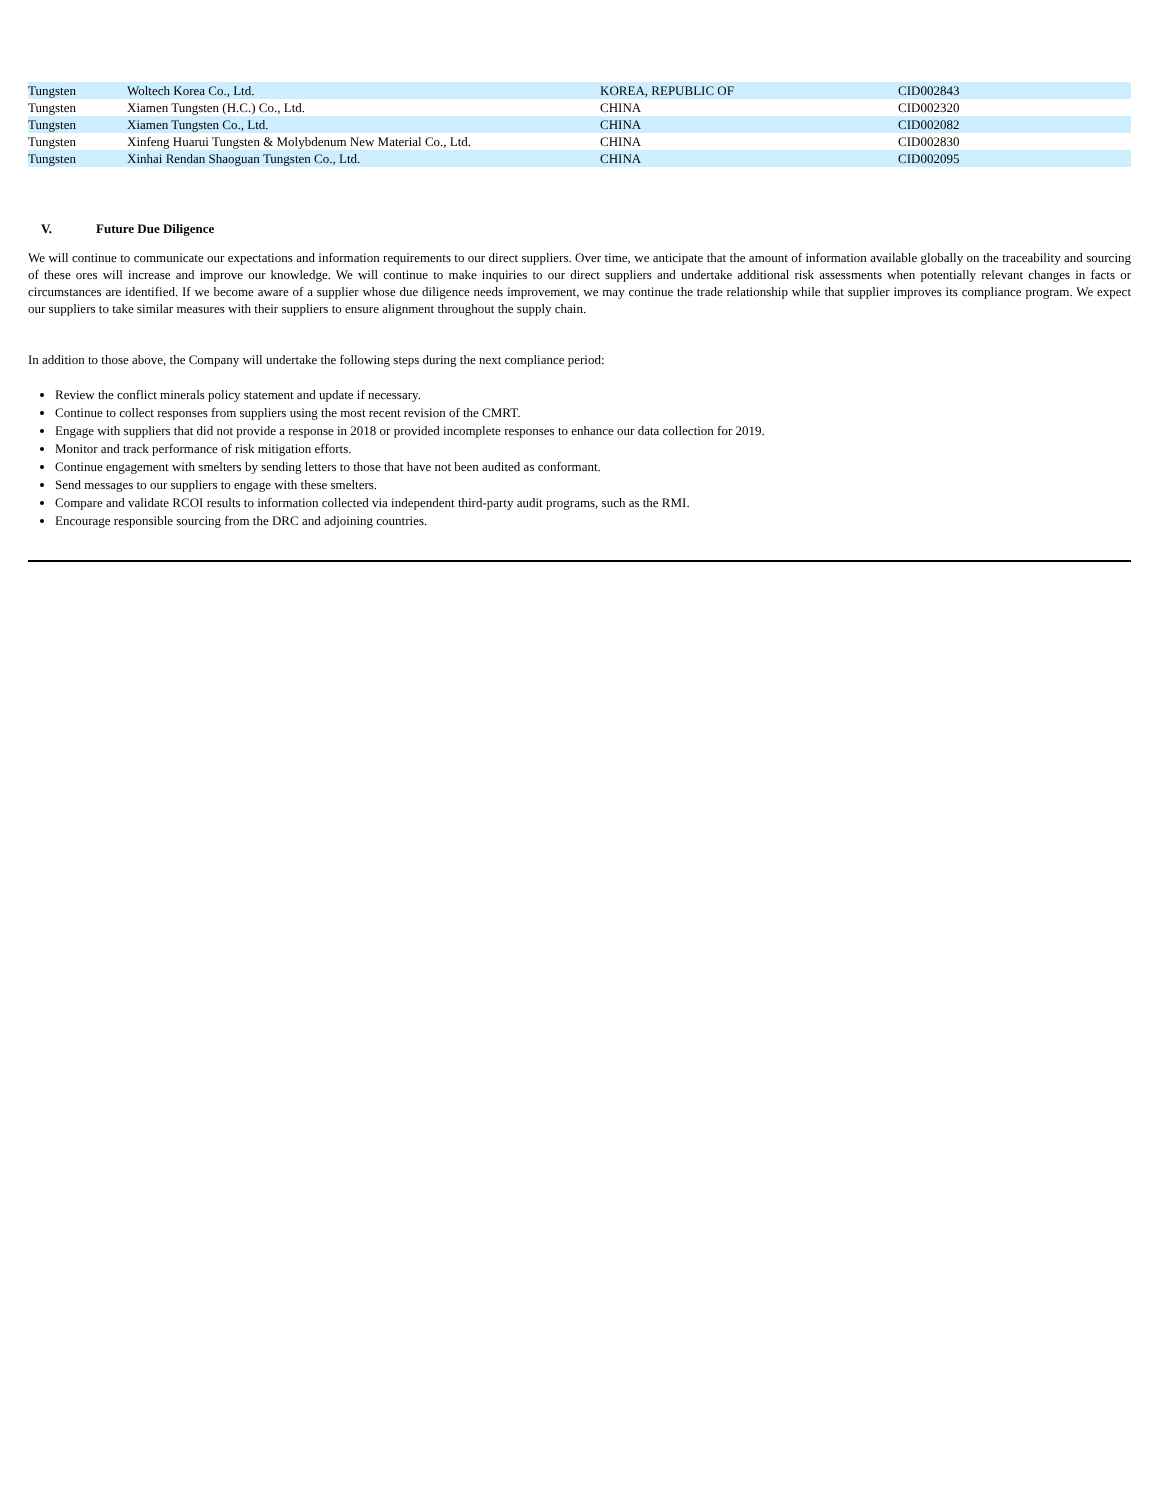| Tungsten | Woltech Korea Co., Ltd. | KOREA, REPUBLIC OF | CID002843 |
| Tungsten | Xiamen Tungsten (H.C.) Co., Ltd. | CHINA | CID002320 |
| Tungsten | Xiamen Tungsten Co., Ltd. | CHINA | CID002082 |
| Tungsten | Xinfeng Huarui Tungsten & Molybdenum New Material Co., Ltd. | CHINA | CID002830 |
| Tungsten | Xinhai Rendan Shaoguan Tungsten Co., Ltd. | CHINA | CID002095 |
V. Future Due Diligence
We will continue to communicate our expectations and information requirements to our direct suppliers. Over time, we anticipate that the amount of information available globally on the traceability and sourcing of these ores will increase and improve our knowledge. We will continue to make inquiries to our direct suppliers and undertake additional risk assessments when potentially relevant changes in facts or circumstances are identified. If we become aware of a supplier whose due diligence needs improvement, we may continue the trade relationship while that supplier improves its compliance program. We expect our suppliers to take similar measures with their suppliers to ensure alignment throughout the supply chain.
In addition to those above, the Company will undertake the following steps during the next compliance period:
Review the conflict minerals policy statement and update if necessary.
Continue to collect responses from suppliers using the most recent revision of the CMRT.
Engage with suppliers that did not provide a response in 2018 or provided incomplete responses to enhance our data collection for 2019.
Monitor and track performance of risk mitigation efforts.
Continue engagement with smelters by sending letters to those that have not been audited as conformant.
Send messages to our suppliers to engage with these smelters.
Compare and validate RCOI results to information collected via independent third-party audit programs, such as the RMI.
Encourage responsible sourcing from the DRC and adjoining countries.